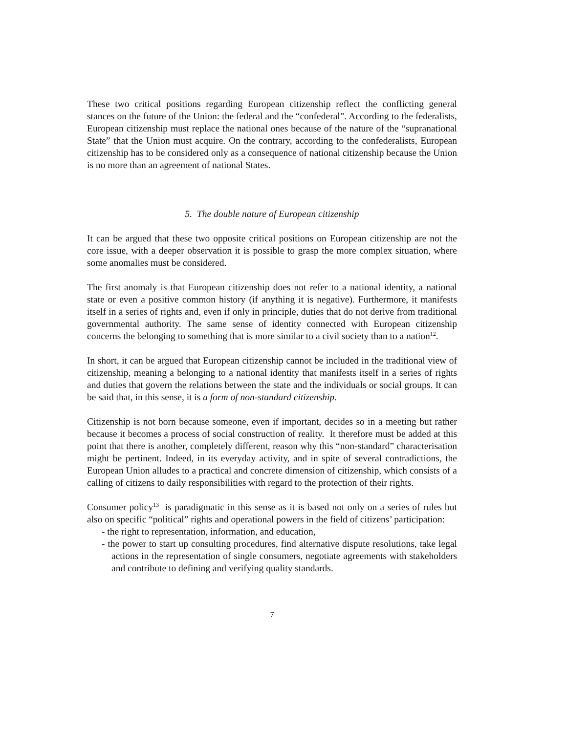These two critical positions regarding European citizenship reflect the conflicting general stances on the future of the Union: the federal and the “confederal”. According to the federalists, European citizenship must replace the national ones because of the nature of the “supranational State” that the Union must acquire. On the contrary, according to the confederalists, European citizenship has to be considered only as a consequence of national citizenship because the Union is no more than an agreement of national States.
5. The double nature of European citizenship
It can be argued that these two opposite critical positions on European citizenship are not the core issue, with a deeper observation it is possible to grasp the more complex situation, where some anomalies must be considered.
The first anomaly is that European citizenship does not refer to a national identity, a national state or even a positive common history (if anything it is negative). Furthermore, it manifests itself in a series of rights and, even if only in principle, duties that do not derive from traditional governmental authority. The same sense of identity connected with European citizenship concerns the belonging to something that is more similar to a civil society than to a nation<sup>12</sup>.
In short, it can be argued that European citizenship cannot be included in the traditional view of citizenship, meaning a belonging to a national identity that manifests itself in a series of rights and duties that govern the relations between the state and the individuals or social groups. It can be said that, in this sense, it is a form of non-standard citizenship.
Citizenship is not born because someone, even if important, decides so in a meeting but rather because it becomes a process of social construction of reality. It therefore must be added at this point that there is another, completely different, reason why this “non-standard” characterisation might be pertinent. Indeed, in its everyday activity, and in spite of several contradictions, the European Union alludes to a practical and concrete dimension of citizenship, which consists of a calling of citizens to daily responsibilities with regard to the protection of their rights.
Consumer policy<sup>13</sup> is paradigmatic in this sense as it is based not only on a series of rules but also on specific “political” rights and operational powers in the field of citizens’ participation:
- the right to representation, information, and education,
- the power to start up consulting procedures, find alternative dispute resolutions, take legal actions in the representation of single consumers, negotiate agreements with stakeholders and contribute to defining and verifying quality standards.
7